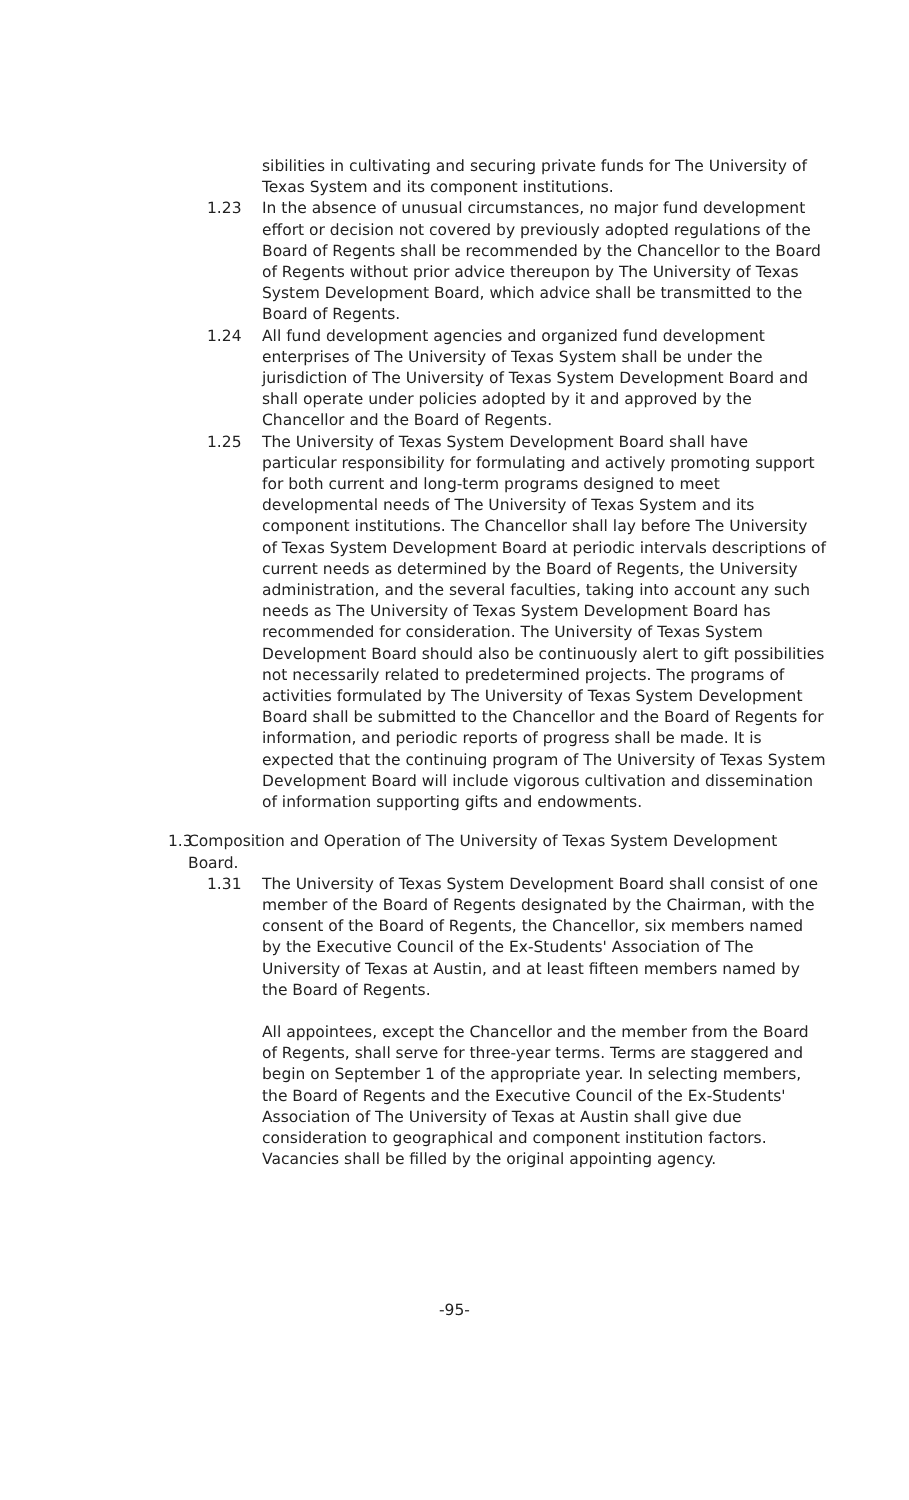sibilities in cultivating and securing private funds for The University of Texas System and its component institutions.
1.23 In the absence of unusual circumstances, no major fund development effort or decision not covered by previously adopted regulations of the Board of Regents shall be recommended by the Chancellor to the Board of Regents without prior advice thereupon by The University of Texas System Development Board, which advice shall be transmitted to the Board of Regents.
1.24 All fund development agencies and organized fund development enterprises of The University of Texas System shall be under the jurisdiction of The University of Texas System Development Board and shall operate under policies adopted by it and approved by the Chancellor and the Board of Regents.
1.25 The University of Texas System Development Board shall have particular responsibility for formulating and actively promoting support for both current and long-term programs designed to meet developmental needs of The University of Texas System and its component institutions. The Chancellor shall lay before The University of Texas System Development Board at periodic intervals descriptions of current needs as determined by the Board of Regents, the University administration, and the several faculties, taking into account any such needs as The University of Texas System Development Board has recommended for consideration. The University of Texas System Development Board should also be continuously alert to gift possibilities not necessarily related to predetermined projects. The programs of activities formulated by The University of Texas System Development Board shall be submitted to the Chancellor and the Board of Regents for information, and periodic reports of progress shall be made. It is expected that the continuing program of The University of Texas System Development Board will include vigorous cultivation and dissemination of information supporting gifts and endowments.
1.3
Composition and Operation of The University of Texas System Development Board.
1.31 The University of Texas System Development Board shall consist of one member of the Board of Regents designated by the Chairman, with the consent of the Board of Regents, the Chancellor, six members named by the Executive Council of the Ex-Students' Association of The University of Texas at Austin, and at least fifteen members named by the Board of Regents.
All appointees, except the Chancellor and the member from the Board of Regents, shall serve for three-year terms. Terms are staggered and begin on September 1 of the appropriate year. In selecting members, the Board of Regents and the Executive Council of the Ex-Students' Association of The University of Texas at Austin shall give due consideration to geographical and component institution factors. Vacancies shall be filled by the original appointing agency.
-95-